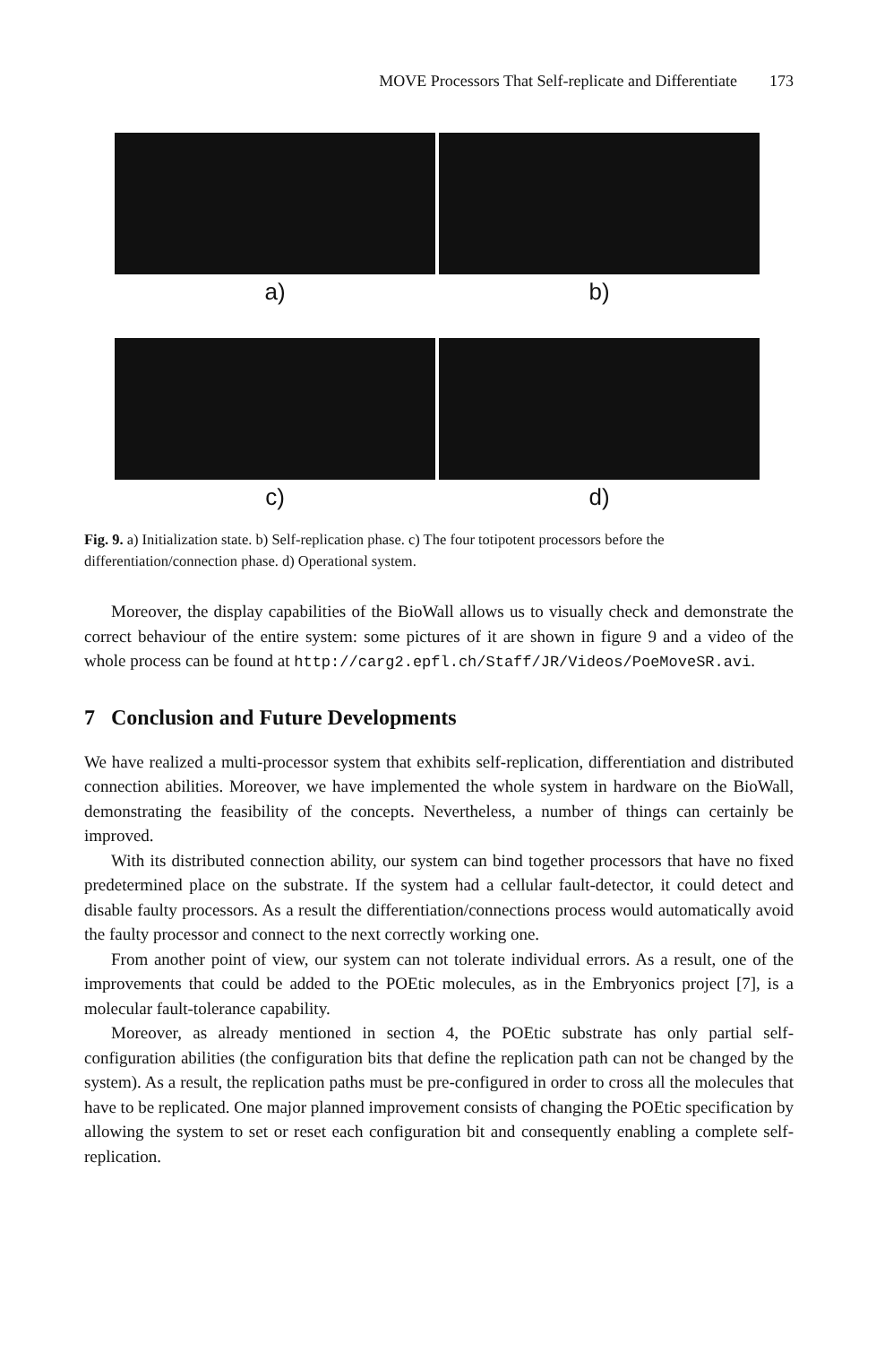MOVE Processors That Self-replicate and Differentiate 173
a)
b)
c)
d)
Fig. 9. a) Initialization state. b) Self-replication phase. c) The four totipotent processors before the differentiation/connection phase. d) Operational system.
Moreover, the display capabilities of the BioWall allows us to visually check and demonstrate the correct behaviour of the entire system: some pictures of it are shown in figure 9 and a video of the whole process can be found at http://carg2.epfl.ch/Staff/JR/Videos/PoeMoveSR.avi.
7 Conclusion and Future Developments
We have realized a multi-processor system that exhibits self-replication, differentiation and distributed connection abilities. Moreover, we have implemented the whole system in hardware on the BioWall, demonstrating the feasibility of the concepts. Nevertheless, a number of things can certainly be improved.
With its distributed connection ability, our system can bind together processors that have no fixed predetermined place on the substrate. If the system had a cellular fault-detector, it could detect and disable faulty processors. As a result the differentiation/connections process would automatically avoid the faulty processor and connect to the next correctly working one.
From another point of view, our system can not tolerate individual errors. As a result, one of the improvements that could be added to the POEtic molecules, as in the Embryonics project [7], is a molecular fault-tolerance capability.
Moreover, as already mentioned in section 4, the POEtic substrate has only partial self-configuration abilities (the configuration bits that define the replication path can not be changed by the system). As a result, the replication paths must be pre-configured in order to cross all the molecules that have to be replicated. One major planned improvement consists of changing the POEtic specification by allowing the system to set or reset each configuration bit and consequently enabling a complete self-replication.